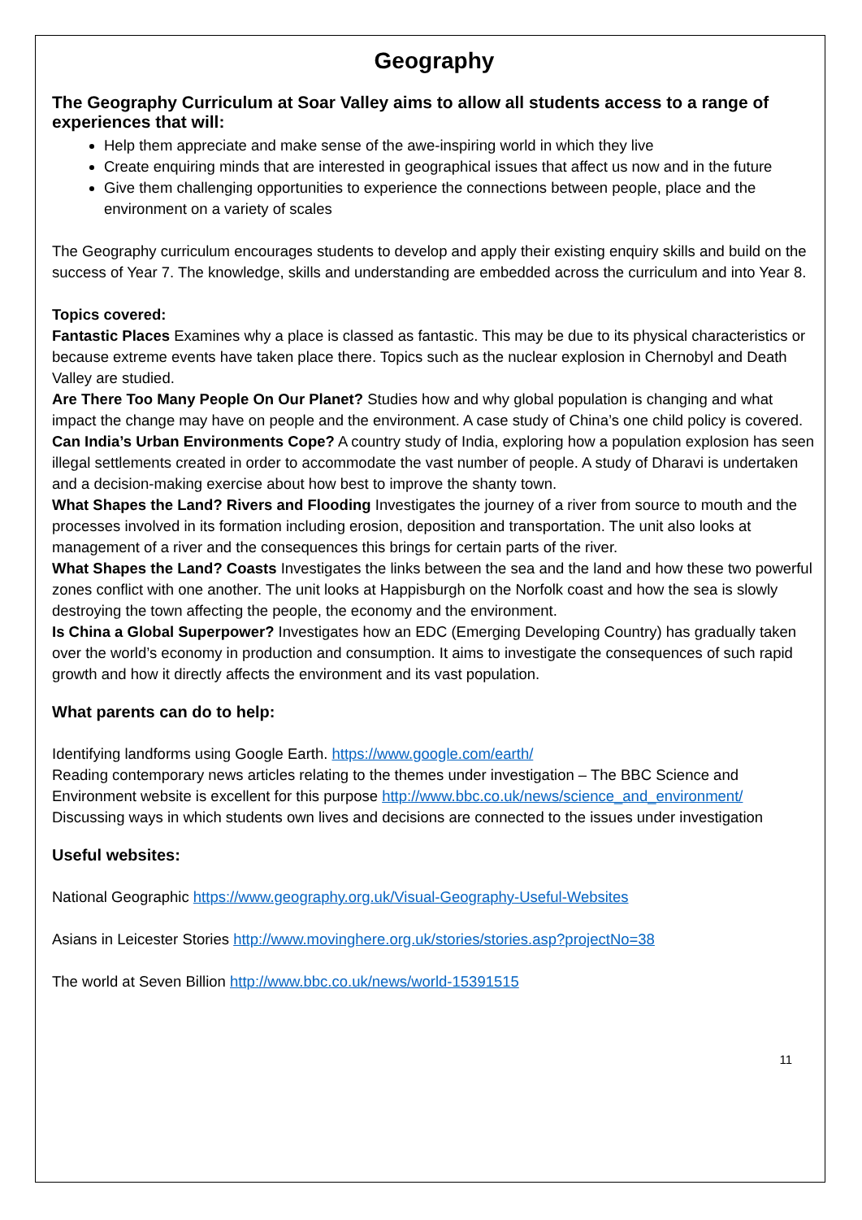Geography
The Geography Curriculum at Soar Valley aims to allow all students access to a range of experiences that will:
Help them appreciate and make sense of the awe-inspiring world in which they live
Create enquiring minds that are interested in geographical issues that affect us now and in the future
Give them challenging opportunities to experience the connections between people, place and the environment on a variety of scales
The Geography curriculum encourages students to develop and apply their existing enquiry skills and build on the success of Year 7. The knowledge, skills and understanding are embedded across the curriculum and into Year 8.
Topics covered:
Fantastic Places Examines why a place is classed as fantastic. This may be due to its physical characteristics or because extreme events have taken place there. Topics such as the nuclear explosion in Chernobyl and Death Valley are studied.
Are There Too Many People On Our Planet? Studies how and why global population is changing and what impact the change may have on people and the environment. A case study of China’s one child policy is covered.
Can India’s Urban Environments Cope? A country study of India, exploring how a population explosion has seen illegal settlements created in order to accommodate the vast number of people. A study of Dharavi is undertaken and a decision-making exercise about how best to improve the shanty town.
What Shapes the Land? Rivers and Flooding Investigates the journey of a river from source to mouth and the processes involved in its formation including erosion, deposition and transportation. The unit also looks at management of a river and the consequences this brings for certain parts of the river.
What Shapes the Land? Coasts Investigates the links between the sea and the land and how these two powerful zones conflict with one another. The unit looks at Happisburgh on the Norfolk coast and how the sea is slowly destroying the town affecting the people, the economy and the environment.
Is China a Global Superpower? Investigates how an EDC (Emerging Developing Country) has gradually taken over the world’s economy in production and consumption. It aims to investigate the consequences of such rapid growth and how it directly affects the environment and its vast population.
What parents can do to help:
Identifying landforms using Google Earth. https://www.google.com/earth/
Reading contemporary news articles relating to the themes under investigation – The BBC Science and Environment website is excellent for this purpose http://www.bbc.co.uk/news/science_and_environment/
Discussing ways in which students own lives and decisions are connected to the issues under investigation
Useful websites:
National Geographic https://www.geography.org.uk/Visual-Geography-Useful-Websites
Asians in Leicester Stories http://www.movinghere.org.uk/stories/stories.asp?projectNo=38
The world at Seven Billion http://www.bbc.co.uk/news/world-15391515
11